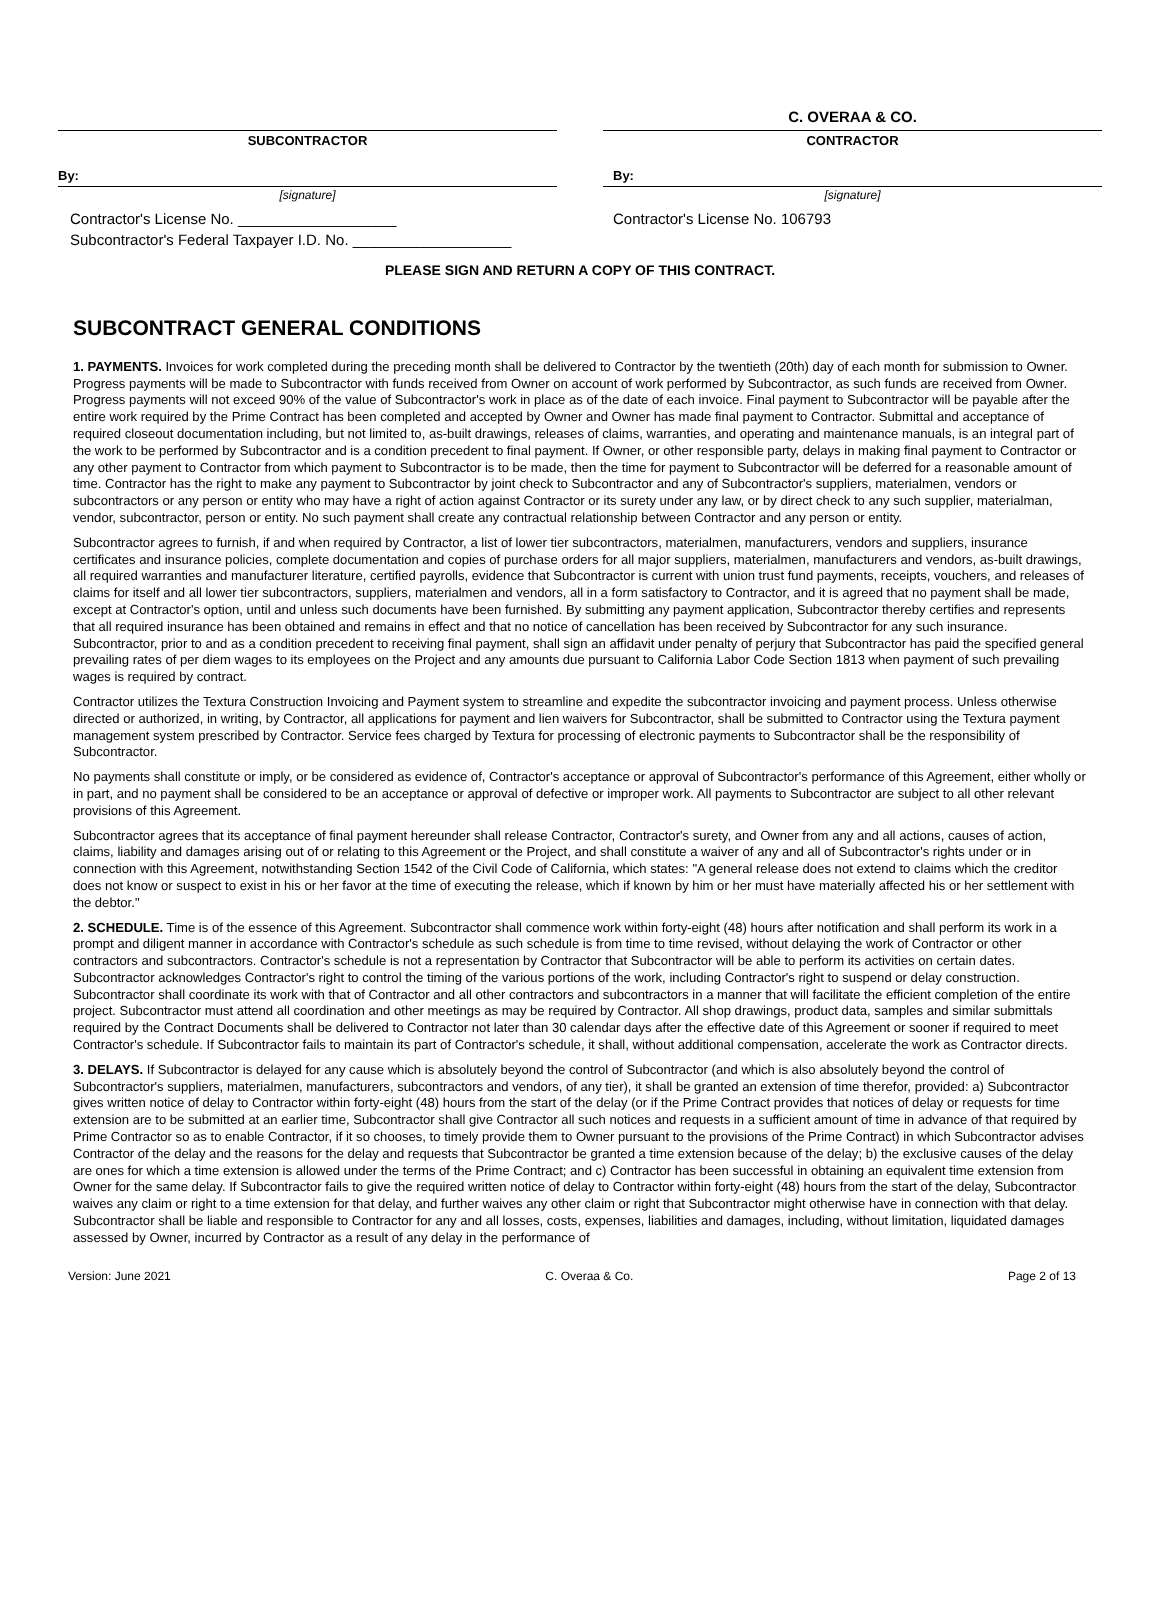SUBCONTRACTOR
By:
[signature]
Contractor's License No. ___________________
Subcontractor's Federal Taxpayer I.D. No. ___________________
C. OVERAA & CO.
CONTRACTOR
By:
[signature]
Contractor's License No. 106793
PLEASE SIGN AND RETURN A COPY OF THIS CONTRACT.
SUBCONTRACT GENERAL CONDITIONS
1. PAYMENTS. Invoices for work completed during the preceding month shall be delivered to Contractor by the twentieth (20th) day of each month for submission to Owner. Progress payments will be made to Subcontractor with funds received from Owner on account of work performed by Subcontractor, as such funds are received from Owner. Progress payments will not exceed 90% of the value of Subcontractor's work in place as of the date of each invoice. Final payment to Subcontractor will be payable after the entire work required by the Prime Contract has been completed and accepted by Owner and Owner has made final payment to Contractor. Submittal and acceptance of required closeout documentation including, but not limited to, as-built drawings, releases of claims, warranties, and operating and maintenance manuals, is an integral part of the work to be performed by Subcontractor and is a condition precedent to final payment. If Owner, or other responsible party, delays in making final payment to Contractor or any other payment to Contractor from which payment to Subcontractor is to be made, then the time for payment to Subcontractor will be deferred for a reasonable amount of time. Contractor has the right to make any payment to Subcontractor by joint check to Subcontractor and any of Subcontractor's suppliers, materialmen, vendors or subcontractors or any person or entity who may have a right of action against Contractor or its surety under any law, or by direct check to any such supplier, materialman, vendor, subcontractor, person or entity. No such payment shall create any contractual relationship between Contractor and any person or entity.
Subcontractor agrees to furnish, if and when required by Contractor, a list of lower tier subcontractors, materialmen, manufacturers, vendors and suppliers, insurance certificates and insurance policies, complete documentation and copies of purchase orders for all major suppliers, materialmen, manufacturers and vendors, as-built drawings, all required warranties and manufacturer literature, certified payrolls, evidence that Subcontractor is current with union trust fund payments, receipts, vouchers, and releases of claims for itself and all lower tier subcontractors, suppliers, materialmen and vendors, all in a form satisfactory to Contractor, and it is agreed that no payment shall be made, except at Contractor's option, until and unless such documents have been furnished. By submitting any payment application, Subcontractor thereby certifies and represents that all required insurance has been obtained and remains in effect and that no notice of cancellation has been received by Subcontractor for any such insurance. Subcontractor, prior to and as a condition precedent to receiving final payment, shall sign an affidavit under penalty of perjury that Subcontractor has paid the specified general prevailing rates of per diem wages to its employees on the Project and any amounts due pursuant to California Labor Code Section 1813 when payment of such prevailing wages is required by contract.
Contractor utilizes the Textura Construction Invoicing and Payment system to streamline and expedite the subcontractor invoicing and payment process. Unless otherwise directed or authorized, in writing, by Contractor, all applications for payment and lien waivers for Subcontractor, shall be submitted to Contractor using the Textura payment management system prescribed by Contractor. Service fees charged by Textura for processing of electronic payments to Subcontractor shall be the responsibility of Subcontractor.
No payments shall constitute or imply, or be considered as evidence of, Contractor's acceptance or approval of Subcontractor's performance of this Agreement, either wholly or in part, and no payment shall be considered to be an acceptance or approval of defective or improper work. All payments to Subcontractor are subject to all other relevant provisions of this Agreement.
Subcontractor agrees that its acceptance of final payment hereunder shall release Contractor, Contractor's surety, and Owner from any and all actions, causes of action, claims, liability and damages arising out of or relating to this Agreement or the Project, and shall constitute a waiver of any and all of Subcontractor's rights under or in connection with this Agreement, notwithstanding Section 1542 of the Civil Code of California, which states: "A general release does not extend to claims which the creditor does not know or suspect to exist in his or her favor at the time of executing the release, which if known by him or her must have materially affected his or her settlement with the debtor."
2. SCHEDULE. Time is of the essence of this Agreement. Subcontractor shall commence work within forty-eight (48) hours after notification and shall perform its work in a prompt and diligent manner in accordance with Contractor's schedule as such schedule is from time to time revised, without delaying the work of Contractor or other contractors and subcontractors. Contractor's schedule is not a representation by Contractor that Subcontractor will be able to perform its activities on certain dates. Subcontractor acknowledges Contractor's right to control the timing of the various portions of the work, including Contractor's right to suspend or delay construction. Subcontractor shall coordinate its work with that of Contractor and all other contractors and subcontractors in a manner that will facilitate the efficient completion of the entire project. Subcontractor must attend all coordination and other meetings as may be required by Contractor. All shop drawings, product data, samples and similar submittals required by the Contract Documents shall be delivered to Contractor not later than 30 calendar days after the effective date of this Agreement or sooner if required to meet Contractor's schedule. If Subcontractor fails to maintain its part of Contractor's schedule, it shall, without additional compensation, accelerate the work as Contractor directs.
3. DELAYS. If Subcontractor is delayed for any cause which is absolutely beyond the control of Subcontractor (and which is also absolutely beyond the control of Subcontractor's suppliers, materialmen, manufacturers, subcontractors and vendors, of any tier), it shall be granted an extension of time therefor, provided: a) Subcontractor gives written notice of delay to Contractor within forty-eight (48) hours from the start of the delay (or if the Prime Contract provides that notices of delay or requests for time extension are to be submitted at an earlier time, Subcontractor shall give Contractor all such notices and requests in a sufficient amount of time in advance of that required by Prime Contractor so as to enable Contractor, if it so chooses, to timely provide them to Owner pursuant to the provisions of the Prime Contract) in which Subcontractor advises Contractor of the delay and the reasons for the delay and requests that Subcontractor be granted a time extension because of the delay; b) the exclusive causes of the delay are ones for which a time extension is allowed under the terms of the Prime Contract; and c) Contractor has been successful in obtaining an equivalent time extension from Owner for the same delay. If Subcontractor fails to give the required written notice of delay to Contractor within forty-eight (48) hours from the start of the delay, Subcontractor waives any claim or right to a time extension for that delay, and further waives any other claim or right that Subcontractor might otherwise have in connection with that delay. Subcontractor shall be liable and responsible to Contractor for any and all losses, costs, expenses, liabilities and damages, including, without limitation, liquidated damages assessed by Owner, incurred by Contractor as a result of any delay in the performance of
Version: June 2021 C. Overaa & Co. Page 2 of 13